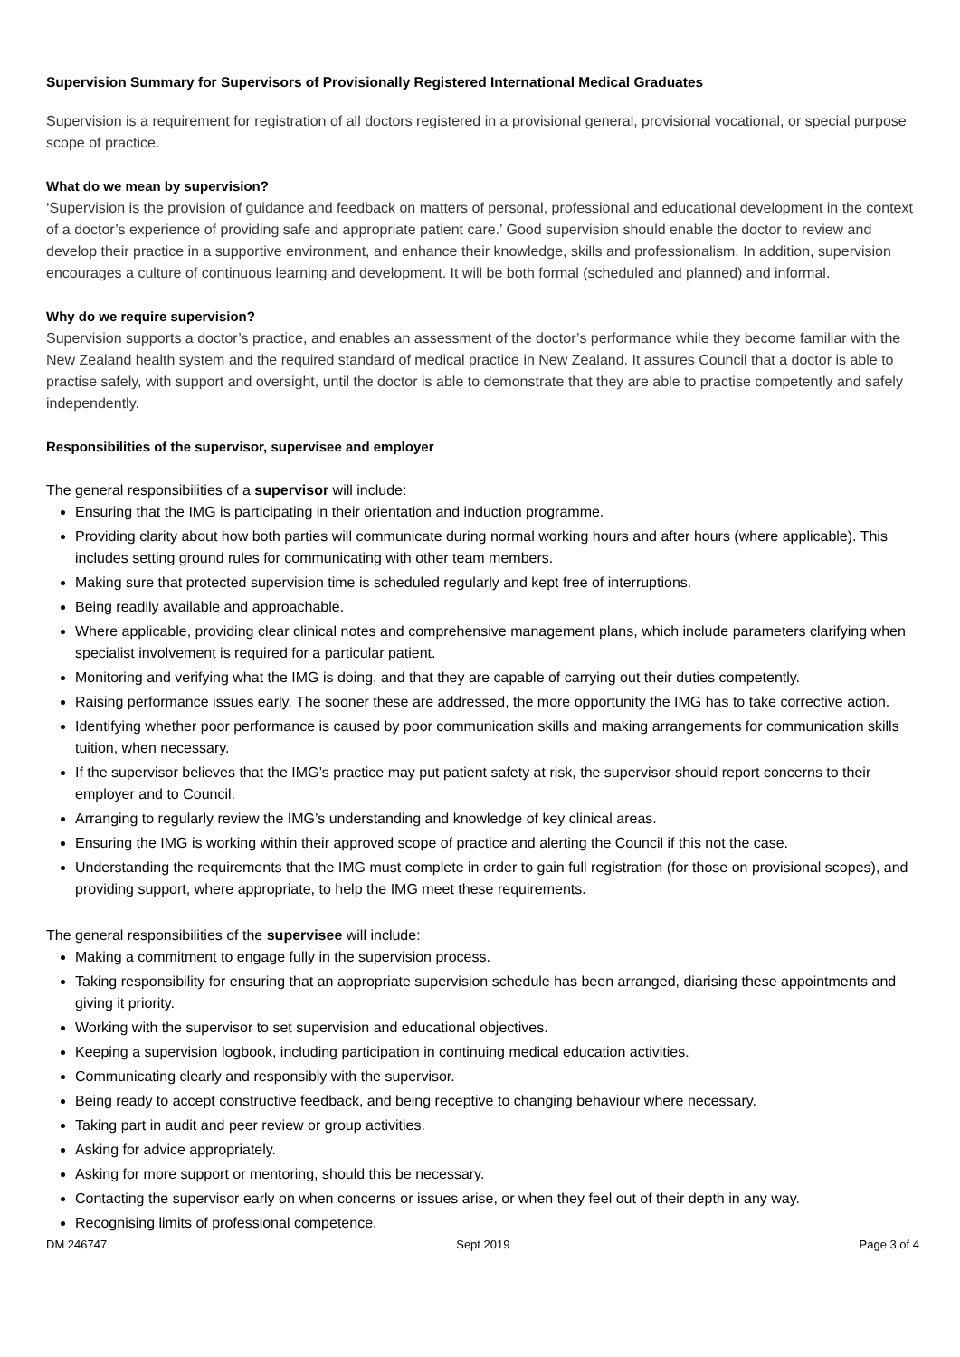Supervision Summary for Supervisors of Provisionally Registered International Medical Graduates
Supervision is a requirement for registration of all doctors registered in a provisional general, provisional vocational, or special purpose scope of practice.
What do we mean by supervision?
‘Supervision is the provision of guidance and feedback on matters of personal, professional and educational development in the context of a doctor’s experience of providing safe and appropriate patient care.’ Good supervision should enable the doctor to review and develop their practice in a supportive environment, and enhance their knowledge, skills and professionalism. In addition, supervision encourages a culture of continuous learning and development. It will be both formal (scheduled and planned) and informal.
Why do we require supervision?
Supervision supports a doctor’s practice, and enables an assessment of the doctor’s performance while they become familiar with the New Zealand health system and the required standard of medical practice in New Zealand. It assures Council that a doctor is able to practise safely, with support and oversight, until the doctor is able to demonstrate that they are able to practise competently and safely independently.
Responsibilities of the supervisor, supervisee and employer
The general responsibilities of a supervisor will include:
Ensuring that the IMG is participating in their orientation and induction programme.
Providing clarity about how both parties will communicate during normal working hours and after hours (where applicable). This includes setting ground rules for communicating with other team members.
Making sure that protected supervision time is scheduled regularly and kept free of interruptions.
Being readily available and approachable.
Where applicable, providing clear clinical notes and comprehensive management plans, which include parameters clarifying when specialist involvement is required for a particular patient.
Monitoring and verifying what the IMG is doing, and that they are capable of carrying out their duties competently.
Raising performance issues early. The sooner these are addressed, the more opportunity the IMG has to take corrective action.
Identifying whether poor performance is caused by poor communication skills and making arrangements for communication skills tuition, when necessary.
If the supervisor believes that the IMG’s practice may put patient safety at risk, the supervisor should report concerns to their employer and to Council.
Arranging to regularly review the IMG’s understanding and knowledge of key clinical areas.
Ensuring the IMG is working within their approved scope of practice and alerting the Council if this not the case.
Understanding the requirements that the IMG must complete in order to gain full registration (for those on provisional scopes), and providing support, where appropriate, to help the IMG meet these requirements.
The general responsibilities of the supervisee will include:
Making a commitment to engage fully in the supervision process.
Taking responsibility for ensuring that an appropriate supervision schedule has been arranged, diarising these appointments and giving it priority.
Working with the supervisor to set supervision and educational objectives.
Keeping a supervision logbook, including participation in continuing medical education activities.
Communicating clearly and responsibly with the supervisor.
Being ready to accept constructive feedback, and being receptive to changing behaviour where necessary.
Taking part in audit and peer review or group activities.
Asking for advice appropriately.
Asking for more support or mentoring, should this be necessary.
Contacting the supervisor early on when concerns or issues arise, or when they feel out of their depth in any way.
Recognising limits of professional competence.
DM 246747 Sept 2019 Page 3 of 4